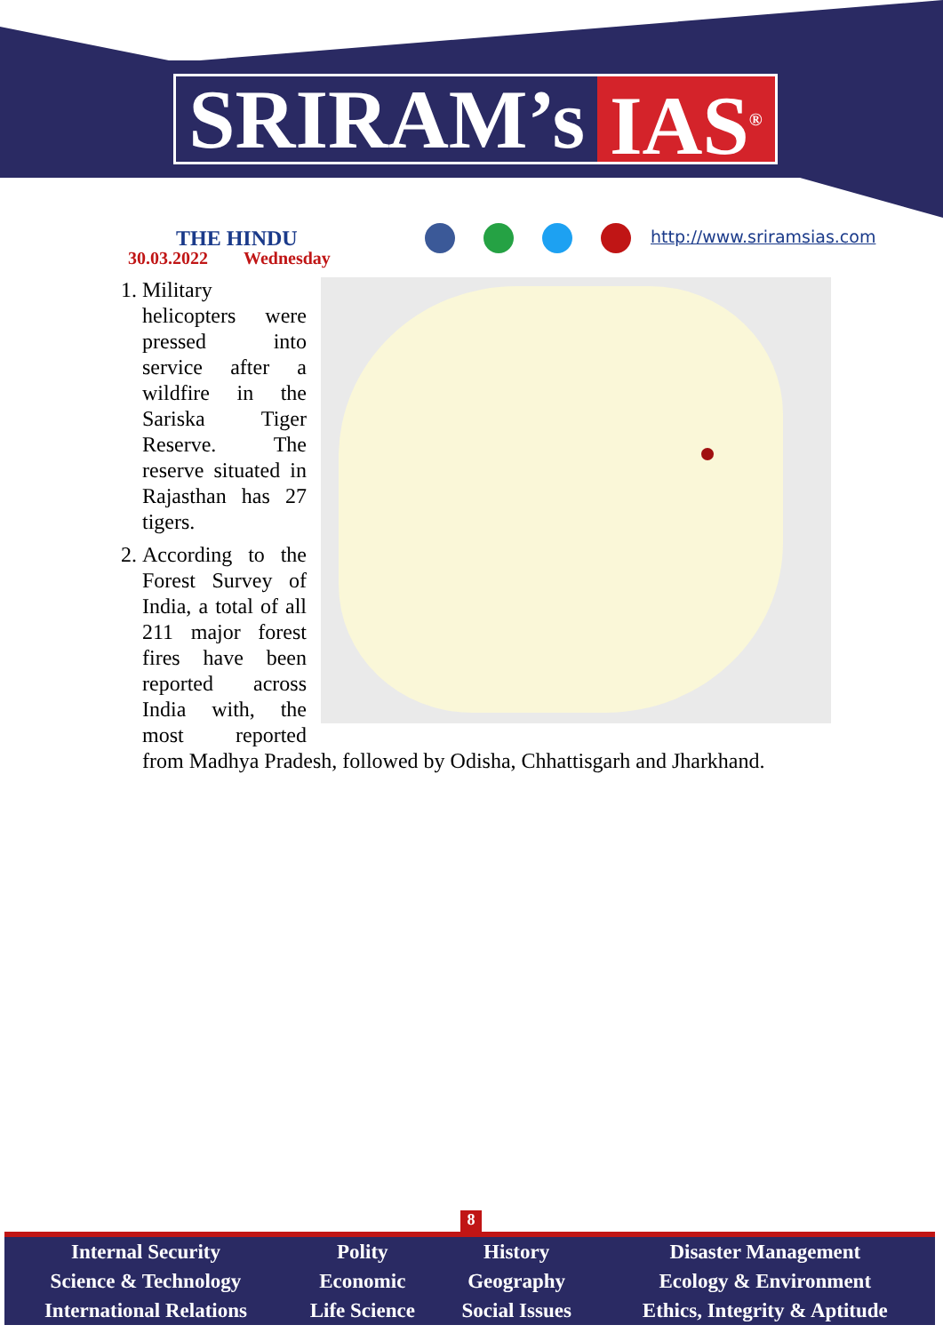SRIRAM’s IAS<sup>®</sup>
THE HINDU
30.03.2022 Wednesday
http://www.sriramsias.com
1. Military helicopters were pressed into service after a wildfire in the Sariska Tiger Reserve. The reserve situated in Rajasthan has 27 tigers.
2. According to the Forest Survey of India, a total of all 211 major forest fires have been reported across India with, the most reported from Madhya Pradesh, followed by Odisha, Chhattisgarh and Jharkhand.
8
| Internal Security | Polity | History | Disaster Management |
| Science & Technology | Economic | Geography | Ecology & Environment |
| International Relations | Life Science | Social Issues | Ethics, Integrity & Aptitude |